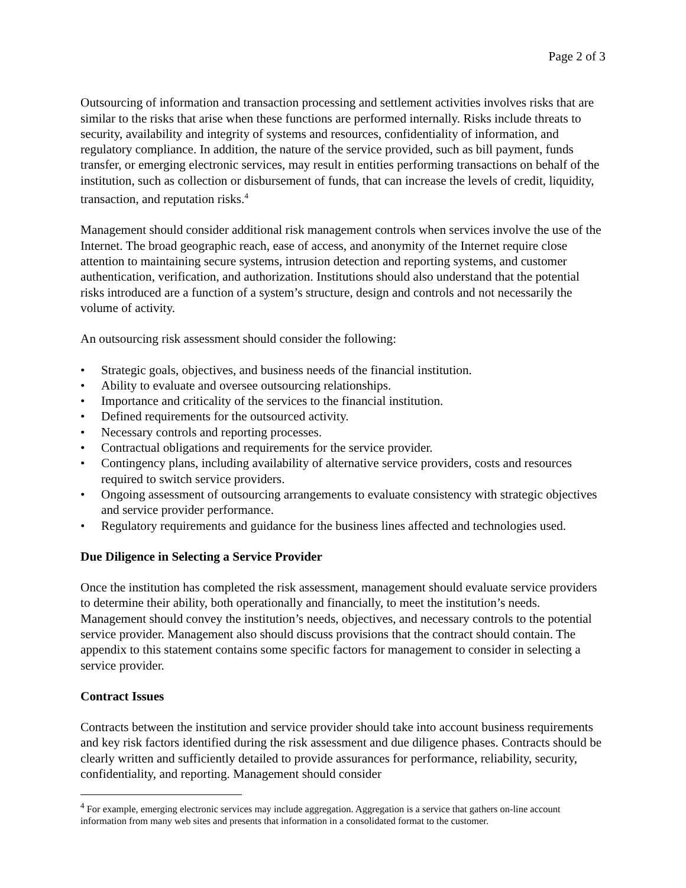Page 2 of 3
Outsourcing of information and transaction processing and settlement activities involves risks that are similar to the risks that arise when these functions are performed internally. Risks include threats to security, availability and integrity of systems and resources, confidentiality of information, and regulatory compliance. In addition, the nature of the service provided, such as bill payment, funds transfer, or emerging electronic services, may result in entities performing transactions on behalf of the institution, such as collection or disbursement of funds, that can increase the levels of credit, liquidity, transaction, and reputation risks.<sup>4</sup>
Management should consider additional risk management controls when services involve the use of the Internet. The broad geographic reach, ease of access, and anonymity of the Internet require close attention to maintaining secure systems, intrusion detection and reporting systems, and customer authentication, verification, and authorization. Institutions should also understand that the potential risks introduced are a function of a system’s structure, design and controls and not necessarily the volume of activity.
An outsourcing risk assessment should consider the following:
• Strategic goals, objectives, and business needs of the financial institution.
• Ability to evaluate and oversee outsourcing relationships.
• Importance and criticality of the services to the financial institution.
• Defined requirements for the outsourced activity.
• Necessary controls and reporting processes.
• Contractual obligations and requirements for the service provider.
• Contingency plans, including availability of alternative service providers, costs and resources required to switch service providers.
• Ongoing assessment of outsourcing arrangements to evaluate consistency with strategic objectives and service provider performance.
• Regulatory requirements and guidance for the business lines affected and technologies used.
Due Diligence in Selecting a Service Provider
Once the institution has completed the risk assessment, management should evaluate service providers to determine their ability, both operationally and financially, to meet the institution’s needs. Management should convey the institution’s needs, objectives, and necessary controls to the potential service provider. Management also should discuss provisions that the contract should contain. The appendix to this statement contains some specific factors for management to consider in selecting a service provider.
Contract Issues
Contracts between the institution and service provider should take into account business requirements and key risk factors identified during the risk assessment and due diligence phases. Contracts should be clearly written and sufficiently detailed to provide assurances for performance, reliability, security, confidentiality, and reporting. Management should consider
<sup>4</sup> For example, emerging electronic services may include aggregation. Aggregation is a service that gathers on-line account information from many web sites and presents that information in a consolidated format to the customer.